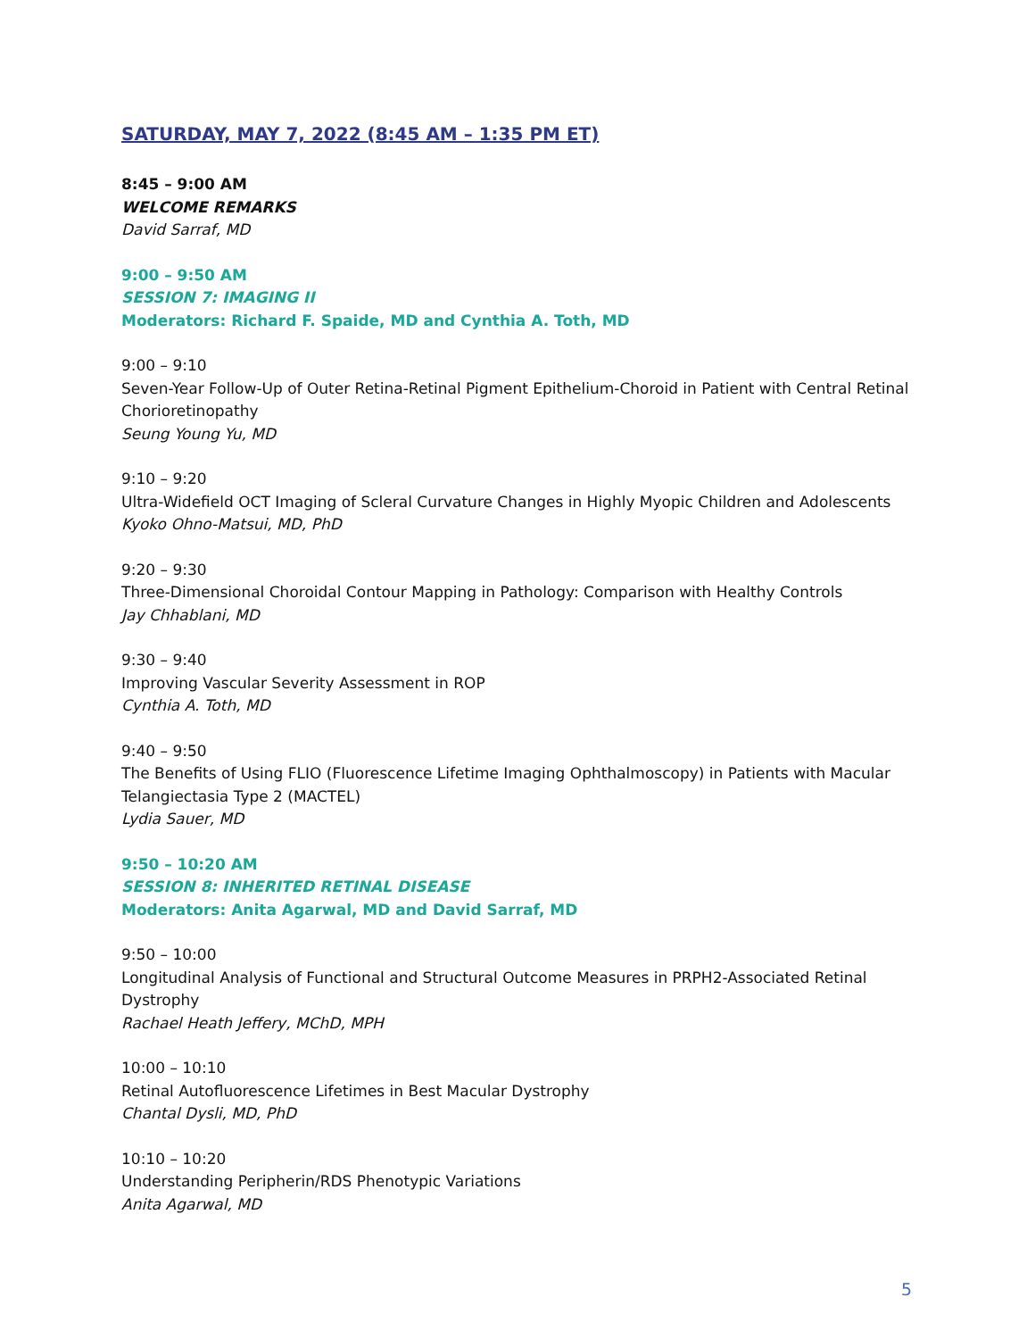SATURDAY, MAY 7, 2022 (8:45 AM – 1:35 PM ET)
8:45 – 9:00 AM
WELCOME REMARKS
David Sarraf, MD
9:00 – 9:50 AM
SESSION 7: IMAGING II
Moderators: Richard F. Spaide, MD and Cynthia A. Toth, MD
9:00 – 9:10
Seven-Year Follow-Up of Outer Retina-Retinal Pigment Epithelium-Choroid in Patient with Central Retinal Chorioretinopathy
Seung Young Yu, MD
9:10 – 9:20
Ultra-Widefield OCT Imaging of Scleral Curvature Changes in Highly Myopic Children and Adolescents
Kyoko Ohno-Matsui, MD, PhD
9:20 – 9:30
Three-Dimensional Choroidal Contour Mapping in Pathology: Comparison with Healthy Controls
Jay Chhablani, MD
9:30 – 9:40
Improving Vascular Severity Assessment in ROP
Cynthia A. Toth, MD
9:40 – 9:50
The Benefits of Using FLIO (Fluorescence Lifetime Imaging Ophthalmoscopy) in Patients with Macular Telangiectasia Type 2 (MACTEL)
Lydia Sauer, MD
9:50 – 10:20 AM
SESSION 8: INHERITED RETINAL DISEASE
Moderators: Anita Agarwal, MD and David Sarraf, MD
9:50 – 10:00
Longitudinal Analysis of Functional and Structural Outcome Measures in PRPH2-Associated Retinal Dystrophy
Rachael Heath Jeffery, MChD, MPH
10:00 – 10:10
Retinal Autofluorescence Lifetimes in Best Macular Dystrophy
Chantal Dysli, MD, PhD
10:10 – 10:20
Understanding Peripherin/RDS Phenotypic Variations
Anita Agarwal, MD
5